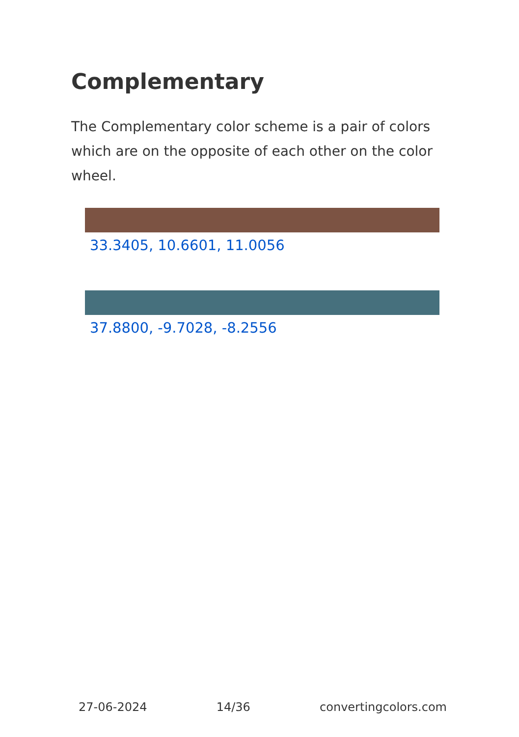Complementary
The Complementary color scheme is a pair of colors which are on the opposite of each other on the color wheel.
33.3405, 10.6601, 11.0056
37.8800, -9.7028, -8.2556
27-06-2024 14/36 convertingcolors.com